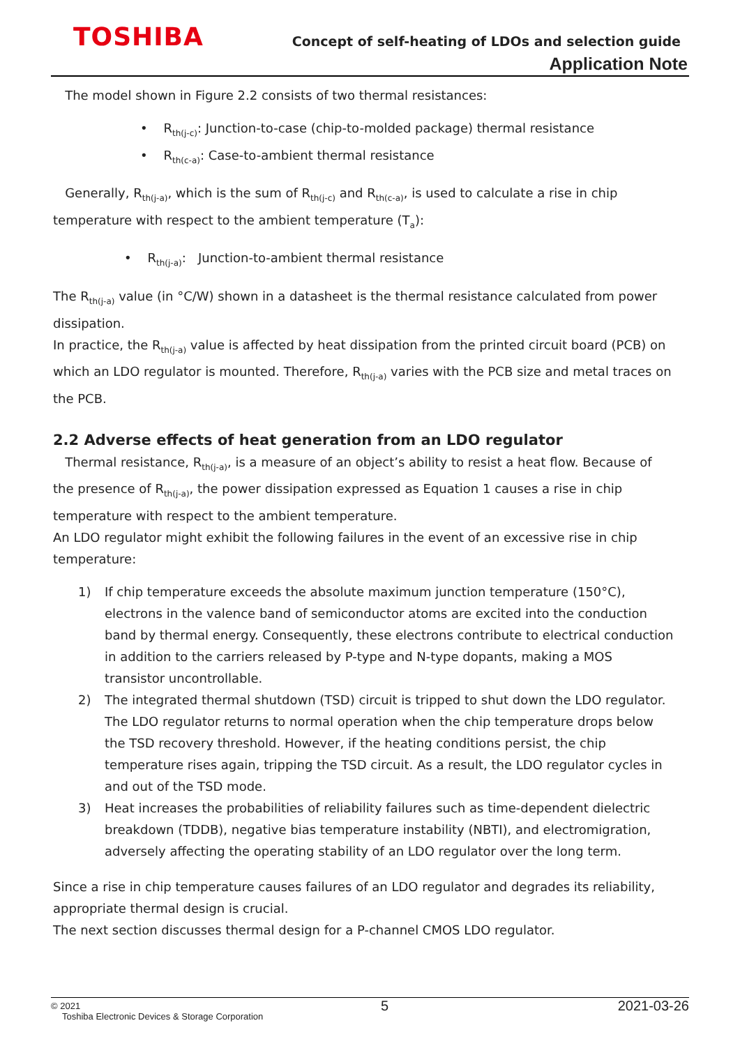TOSHIBA
Concept of self-heating of LDOs and selection guide
Application Note
The model shown in Figure 2.2 consists of two thermal resistances:
• R<sub>th(j-c)</sub>: Junction-to-case (chip-to-molded package) thermal resistance
• R<sub>th(c-a)</sub>: Case-to-ambient thermal resistance
Generally, R<sub>th(j-a)</sub>, which is the sum of R<sub>th(j-c)</sub> and R<sub>th(c-a)</sub>, is used to calculate a rise in chip temperature with respect to the ambient temperature (T<sub>a</sub>):
• R<sub>th(j-a)</sub>: Junction-to-ambient thermal resistance
The R<sub>th(j-a)</sub> value (in °C/W) shown in a datasheet is the thermal resistance calculated from power dissipation.
In practice, the R<sub>th(j-a)</sub> value is affected by heat dissipation from the printed circuit board (PCB) on which an LDO regulator is mounted. Therefore, R<sub>th(j-a)</sub> varies with the PCB size and metal traces on the PCB.
2.2 Adverse effects of heat generation from an LDO regulator
Thermal resistance, R<sub>th(j-a)</sub>, is a measure of an object’s ability to resist a heat flow. Because of the presence of R<sub>th(j-a)</sub>, the power dissipation expressed as Equation 1 causes a rise in chip temperature with respect to the ambient temperature.
An LDO regulator might exhibit the following failures in the event of an excessive rise in chip temperature:
1) If chip temperature exceeds the absolute maximum junction temperature (150°C), electrons in the valence band of semiconductor atoms are excited into the conduction band by thermal energy. Consequently, these electrons contribute to electrical conduction in addition to the carriers released by P-type and N-type dopants, making a MOS transistor uncontrollable.
2) The integrated thermal shutdown (TSD) circuit is tripped to shut down the LDO regulator. The LDO regulator returns to normal operation when the chip temperature drops below the TSD recovery threshold. However, if the heating conditions persist, the chip temperature rises again, tripping the TSD circuit. As a result, the LDO regulator cycles in and out of the TSD mode.
3) Heat increases the probabilities of reliability failures such as time-dependent dielectric breakdown (TDDB), negative bias temperature instability (NBTI), and electromigration, adversely affecting the operating stability of an LDO regulator over the long term.
Since a rise in chip temperature causes failures of an LDO regulator and degrades its reliability, appropriate thermal design is crucial.
The next section discusses thermal design for a P-channel CMOS LDO regulator.
© 2021
Toshiba Electronic Devices & Storage Corporation
5 2021-03-26